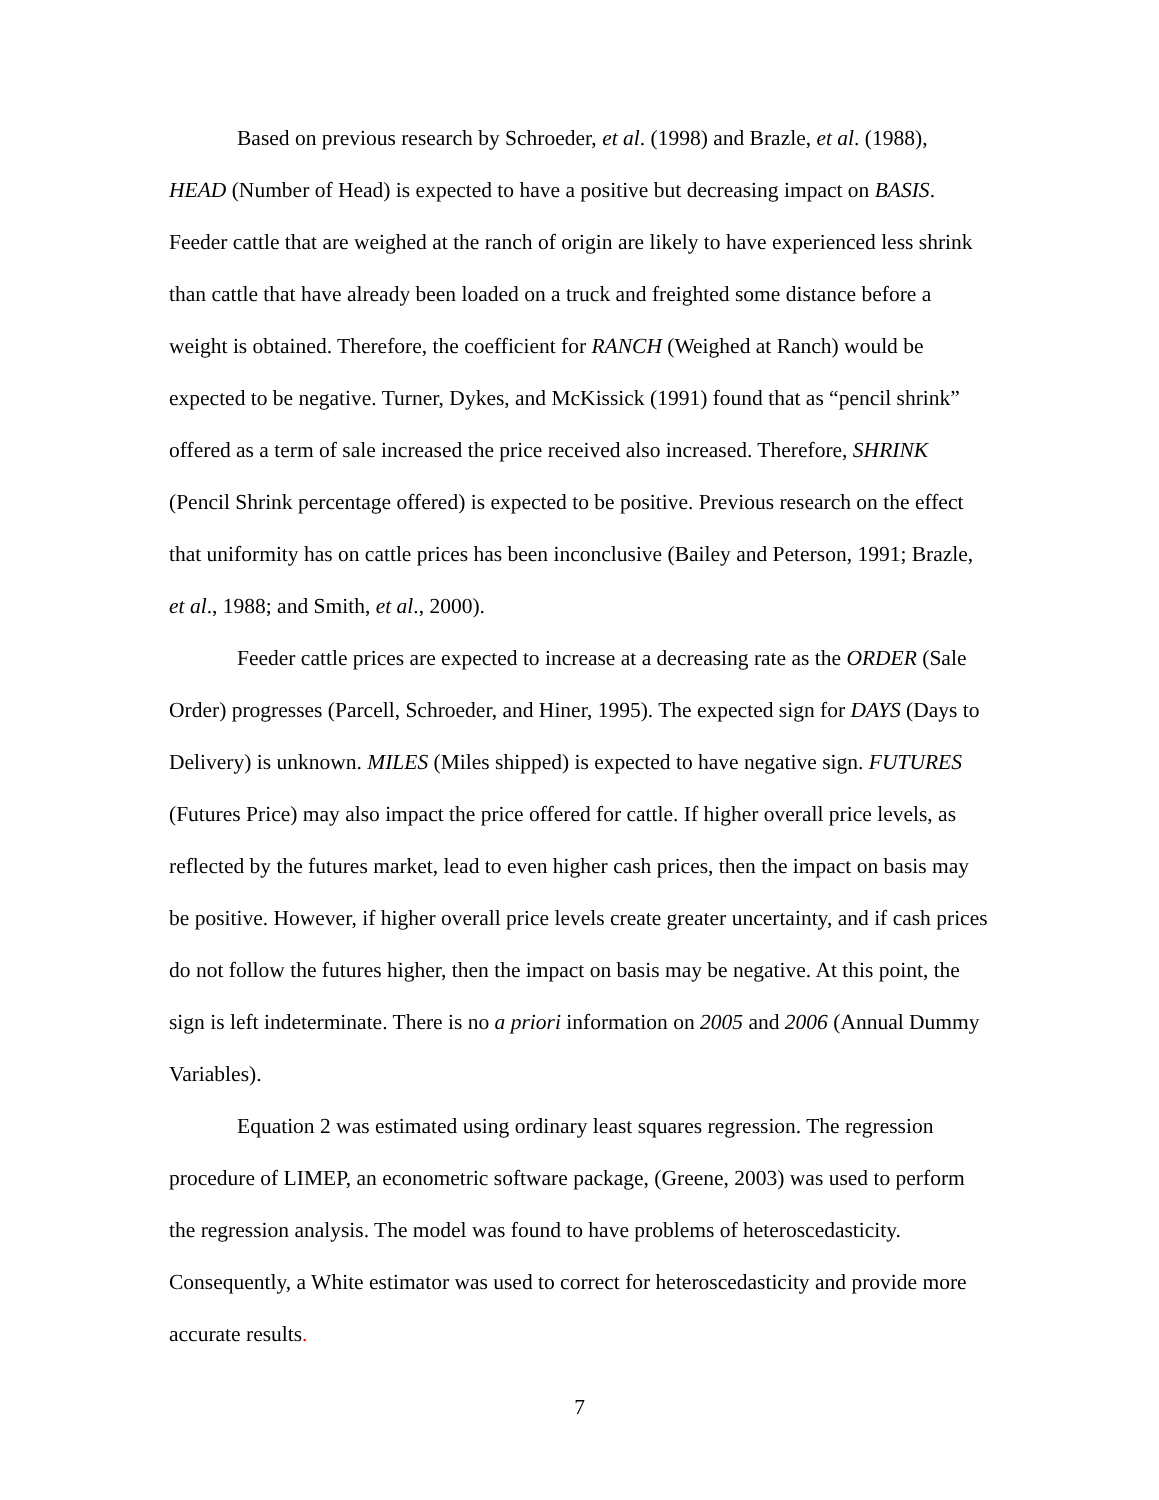Based on previous research by Schroeder, et al. (1998) and Brazle, et al. (1988), HEAD (Number of Head) is expected to have a positive but decreasing impact on BASIS. Feeder cattle that are weighed at the ranch of origin are likely to have experienced less shrink than cattle that have already been loaded on a truck and freighted some distance before a weight is obtained. Therefore, the coefficient for RANCH (Weighed at Ranch) would be expected to be negative. Turner, Dykes, and McKissick (1991) found that as “pencil shrink” offered as a term of sale increased the price received also increased. Therefore, SHRINK (Pencil Shrink percentage offered) is expected to be positive. Previous research on the effect that uniformity has on cattle prices has been inconclusive (Bailey and Peterson, 1991; Brazle, et al., 1988; and Smith, et al., 2000).
Feeder cattle prices are expected to increase at a decreasing rate as the ORDER (Sale Order) progresses (Parcell, Schroeder, and Hiner, 1995). The expected sign for DAYS (Days to Delivery) is unknown. MILES (Miles shipped) is expected to have negative sign. FUTURES (Futures Price) may also impact the price offered for cattle. If higher overall price levels, as reflected by the futures market, lead to even higher cash prices, then the impact on basis may be positive. However, if higher overall price levels create greater uncertainty, and if cash prices do not follow the futures higher, then the impact on basis may be negative. At this point, the sign is left indeterminate. There is no a priori information on 2005 and 2006 (Annual Dummy Variables).
Equation 2 was estimated using ordinary least squares regression. The regression procedure of LIMEP, an econometric software package, (Greene, 2003) was used to perform the regression analysis. The model was found to have problems of heteroscedasticity. Consequently, a White estimator was used to correct for heteroscedasticity and provide more accurate results.
7